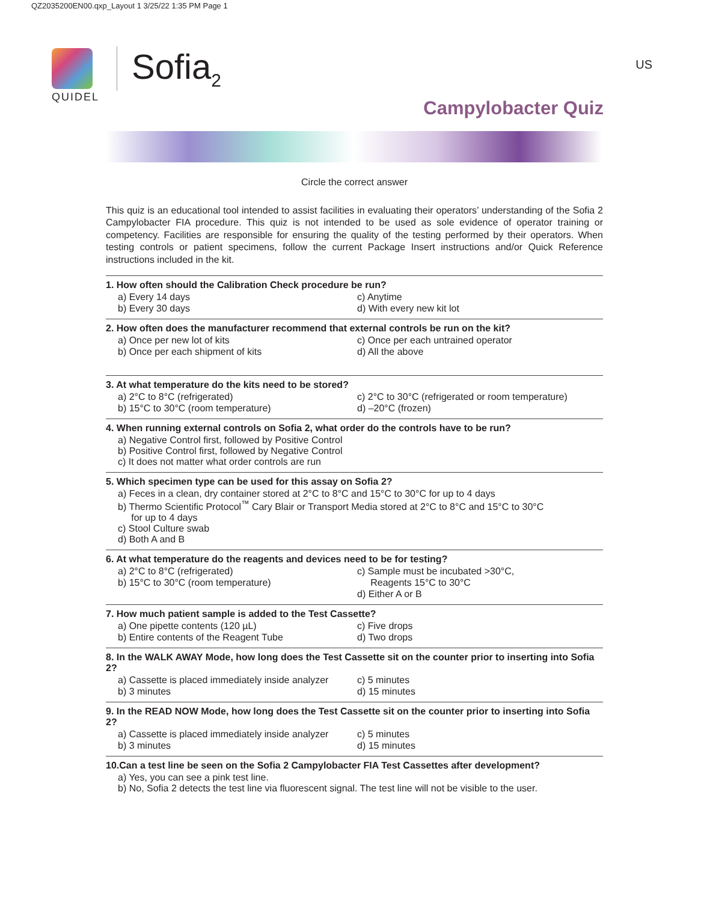QZ2035200EN00.qxp_Layout 1 3/25/22 1:35 PM Page 1
US
Sofia<sub>2</sub>
QUIDEL
Campylobacter Quiz
Circle the correct answer
This quiz is an educational tool intended to assist facilities in evaluating their operators’ understanding of the Sofia 2 Campylobacter FIA procedure. This quiz is not intended to be used as sole evidence of operator training or competency. Facilities are responsible for ensuring the quality of the testing performed by their operators. When testing controls or patient specimens, follow the current Package Insert instructions and/or Quick Reference instructions included in the kit.
1. How often should the Calibration Check procedure be run?
a) Every 14 days
c) Anytime
b) Every 30 days
d) With every new kit lot
2. How often does the manufacturer recommend that external controls be run on the kit?
a) Once per new lot of kits
c) Once per each untrained operator
b) Once per each shipment of kits
d) All the above
3. At what temperature do the kits need to be stored?
a) 2°C to 8°C (refrigerated)
c) 2°C to 30°C (refrigerated or room temperature)
b) 15°C to 30°C (room temperature)
d) –20°C (frozen)
4. When running external controls on Sofia 2, what order do the controls have to be run?
a) Negative Control first, followed by Positive Control
b) Positive Control first, followed by Negative Control
c) It does not matter what order controls are run
5. Which specimen type can be used for this assay on Sofia 2?
a) Feces in a clean, dry container stored at 2°C to 8°C and 15°C to 30°C for up to 4 days
b) Thermo Scientific Protocol<sup>™</sup> Cary Blair or Transport Media stored at 2°C to 8°C and 15°C to 30°C
for up to 4 days
c) Stool Culture swab
d) Both A and B
6. At what temperature do the reagents and devices need to be for testing?
a) 2°C to 8°C (refrigerated)
c) Sample must be incubated >30°C,
b) 15°C to 30°C (room temperature)
Reagents 15°C to 30°C
d) Either A or B
7. How much patient sample is added to the Test Cassette?
a) One pipette contents (120 µL)
c) Five drops
b) Entire contents of the Reagent Tube
d) Two drops
8. In the WALK AWAY Mode, how long does the Test Cassette sit on the counter prior to inserting into Sofia 2?
a) Cassette is placed immediately inside analyzer
c) 5 minutes
b) 3 minutes
d) 15 minutes
9. In the READ NOW Mode, how long does the Test Cassette sit on the counter prior to inserting into Sofia 2?
a) Cassette is placed immediately inside analyzer
c) 5 minutes
b) 3 minutes
d) 15 minutes
10.Can a test line be seen on the Sofia 2 Campylobacter FIA Test Cassettes after development?
a) Yes, you can see a pink test line.
b) No, Sofia 2 detects the test line via fluorescent signal. The test line will not be visible to the user.